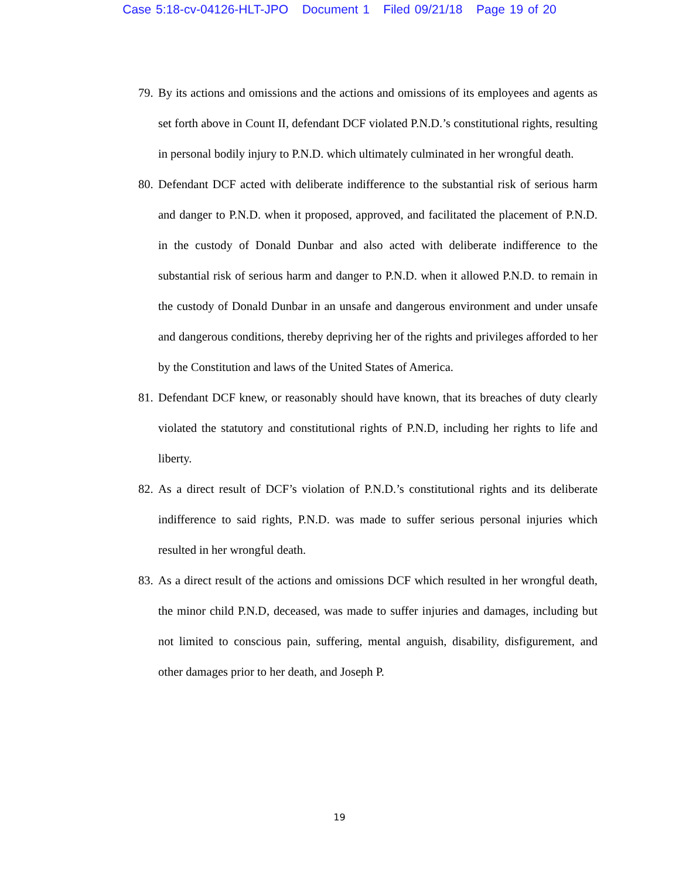Case 5:18-cv-04126-HLT-JPO Document 1 Filed 09/21/18 Page 19 of 20
79. By its actions and omissions and the actions and omissions of its employees and agents as set forth above in Count II, defendant DCF violated P.N.D.’s constitutional rights, resulting in personal bodily injury to P.N.D. which ultimately culminated in her wrongful death.
80. Defendant DCF acted with deliberate indifference to the substantial risk of serious harm and danger to P.N.D. when it proposed, approved, and facilitated the placement of P.N.D. in the custody of Donald Dunbar and also acted with deliberate indifference to the substantial risk of serious harm and danger to P.N.D. when it allowed P.N.D. to remain in the custody of Donald Dunbar in an unsafe and dangerous environment and under unsafe and dangerous conditions, thereby depriving her of the rights and privileges afforded to her by the Constitution and laws of the United States of America.
81. Defendant DCF knew, or reasonably should have known, that its breaches of duty clearly violated the statutory and constitutional rights of P.N.D, including her rights to life and liberty.
82. As a direct result of DCF’s violation of P.N.D.’s constitutional rights and its deliberate indifference to said rights, P.N.D. was made to suffer serious personal injuries which resulted in her wrongful death.
83. As a direct result of the actions and omissions DCF which resulted in her wrongful death, the minor child P.N.D, deceased, was made to suffer injuries and damages, including but not limited to conscious pain, suffering, mental anguish, disability, disfigurement, and other damages prior to her death, and Joseph P.
19